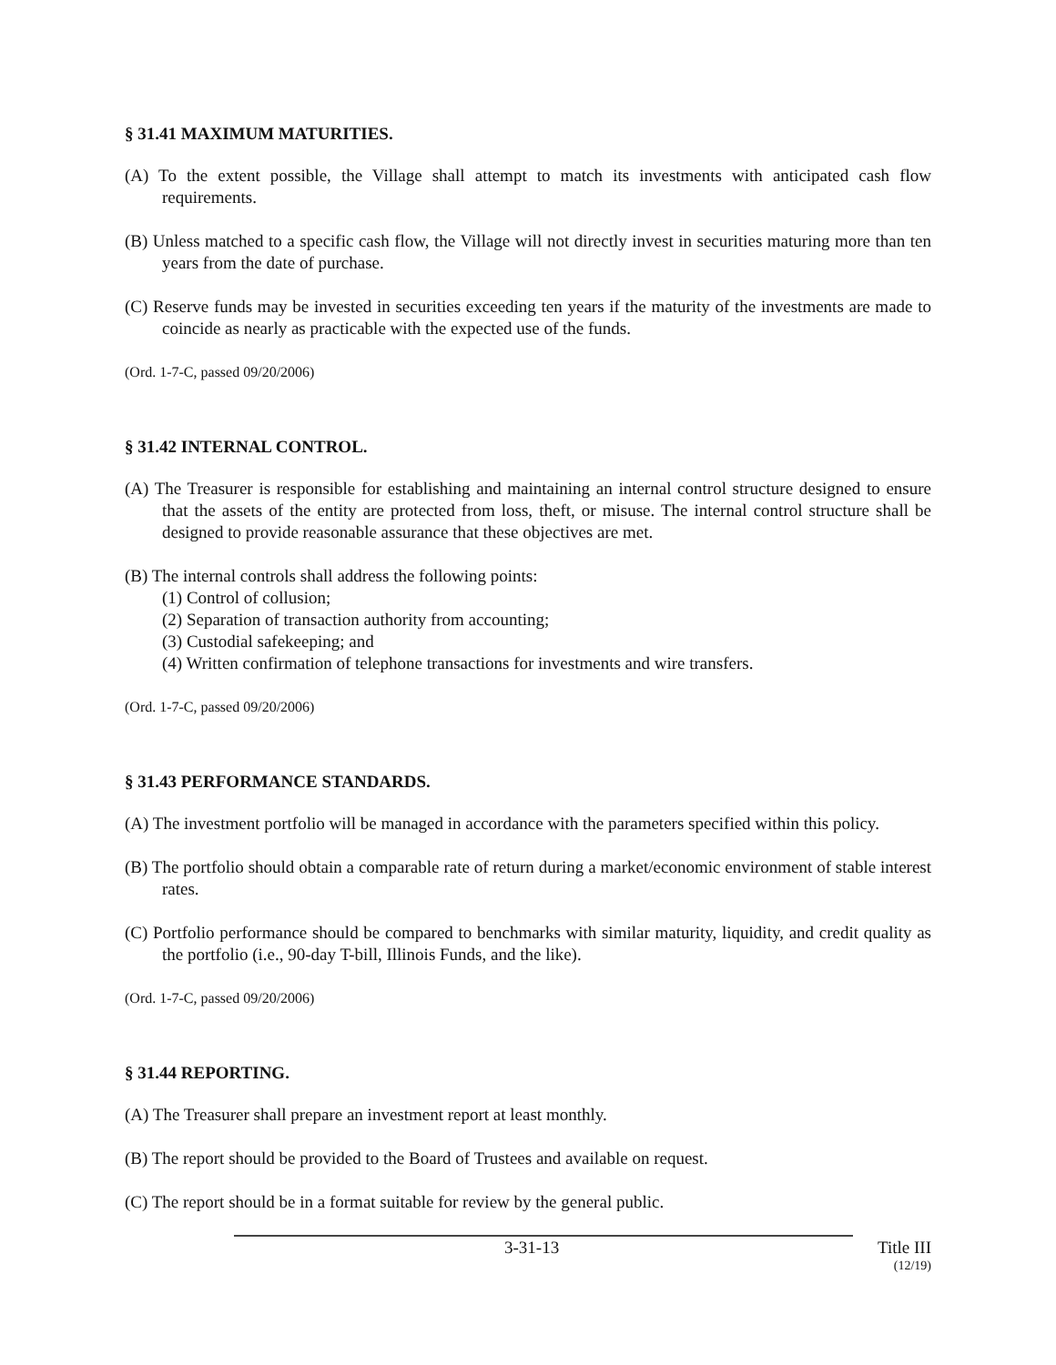§ 31.41 MAXIMUM MATURITIES.
(A) To the extent possible, the Village shall attempt to match its investments with anticipated cash flow requirements.
(B) Unless matched to a specific cash flow, the Village will not directly invest in securities maturing more than ten years from the date of purchase.
(C) Reserve funds may be invested in securities exceeding ten years if the maturity of the investments are made to coincide as nearly as practicable with the expected use of the funds.
(Ord. 1-7-C, passed 09/20/2006)
§ 31.42 INTERNAL CONTROL.
(A) The Treasurer is responsible for establishing and maintaining an internal control structure designed to ensure that the assets of the entity are protected from loss, theft, or misuse. The internal control structure shall be designed to provide reasonable assurance that these objectives are met.
(B) The internal controls shall address the following points:
(1) Control of collusion;
(2) Separation of transaction authority from accounting;
(3) Custodial safekeeping; and
(4) Written confirmation of telephone transactions for investments and wire transfers.
(Ord. 1-7-C, passed 09/20/2006)
§ 31.43 PERFORMANCE STANDARDS.
(A) The investment portfolio will be managed in accordance with the parameters specified within this policy.
(B) The portfolio should obtain a comparable rate of return during a market/economic environment of stable interest rates.
(C) Portfolio performance should be compared to benchmarks with similar maturity, liquidity, and credit quality as the portfolio (i.e., 90-day T-bill, Illinois Funds, and the like).
(Ord. 1-7-C, passed 09/20/2006)
§ 31.44 REPORTING.
(A) The Treasurer shall prepare an investment report at least monthly.
(B) The report should be provided to the Board of Trustees and available on request.
(C) The report should be in a format suitable for review by the general public.
3-31-13 Title III
(12/19)